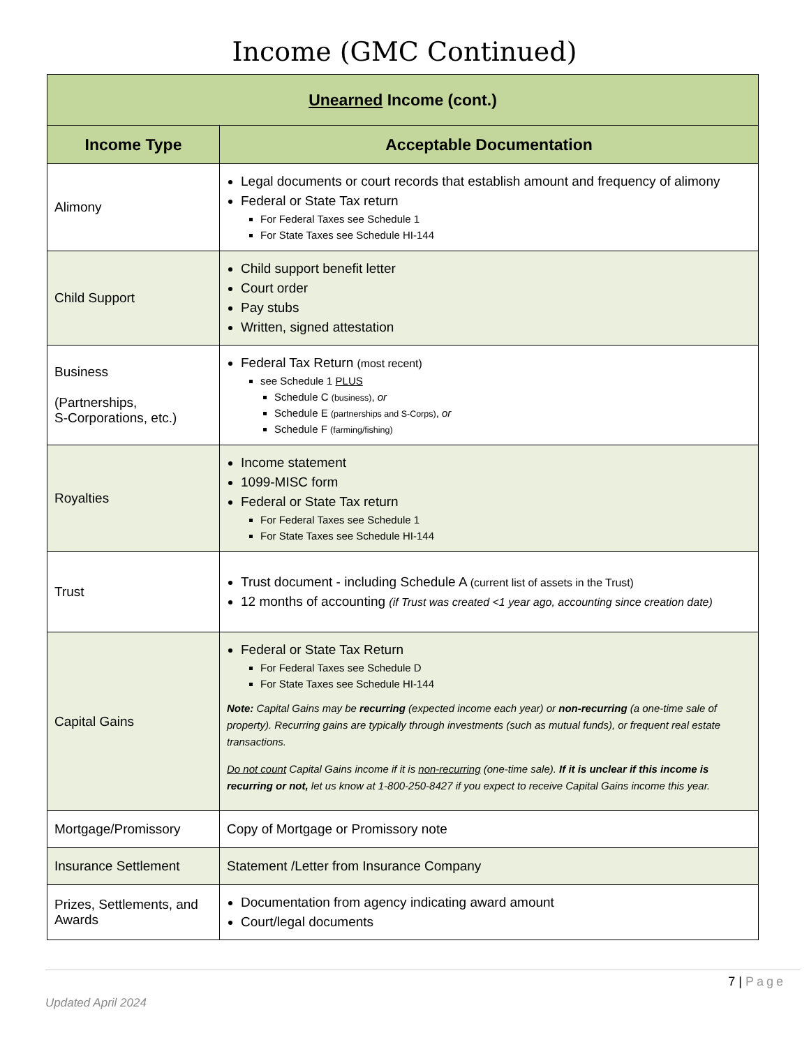Income (GMC Continued)
| Unearned Income (cont.) | |
| --- | --- |
| Income Type | Acceptable Documentation |
| Alimony | Legal documents or court records that establish amount and frequency of alimony Federal or State Tax return For Federal Taxes see Schedule 1 For State Taxes see Schedule HI-144 |
| Child Support | Child support benefit letter Court order Pay stubs Written, signed attestation |
| Business (Partnerships, S-Corporations, etc.) | Federal Tax Return (most recent) see Schedule 1 PLUS Schedule C (business) , or Schedule E (partnerships and S-Corps) , or Schedule F (farming/fishing) |
| Royalties | Income statement 1099-MISC form Federal or State Tax return For Federal Taxes see Schedule 1 For State Taxes see Schedule HI-144 |
| Trust | Trust document - including Schedule A (current list of assets in the Trust) 12 months of accounting (if Trust was created <1 year ago, accounting since creation date) |
| Capital Gains | Federal or State Tax Return For Federal Taxes see Schedule D For State Taxes see Schedule HI-144 Note: Capital Gains may be recurring (expected income each year) or non-recurring (a one-time sale of property). Recurring gains are typically through investments (such as mutual funds), or frequent real estate transactions. Do not count Capital Gains income if it is non-recurring (one-time sale). If it is unclear if this income is recurring or not, let us know at 1-800-250-8427 if you expect to receive Capital Gains income this year. |
| Mortgage/Promissory | Copy of Mortgage or Promissory note |
| Insurance Settlement | Statement /Letter from Insurance Company |
| Prizes, Settlements, and Awards | Documentation from agency indicating award amount Court/legal documents |
7 | Page
Updated April 2024